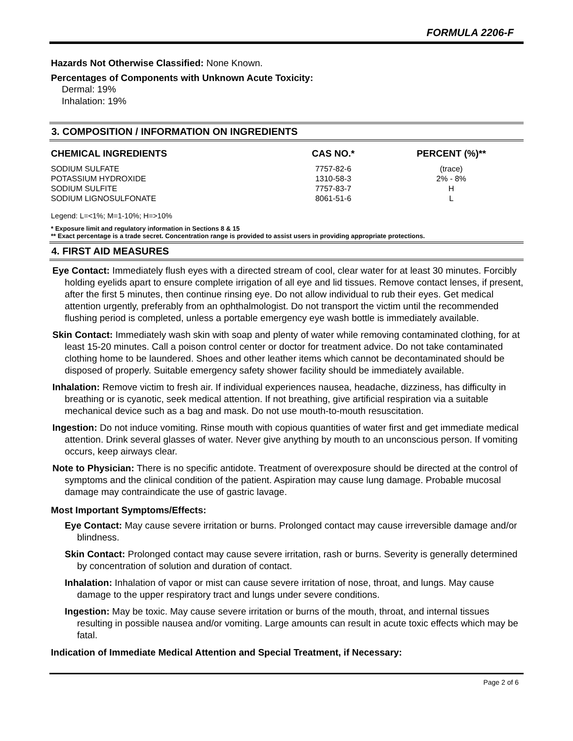FORMULA 2206-F
Hazards Not Otherwise Classified: None Known.
Percentages of Components with Unknown Acute Toxicity:
Dermal: 19%
Inhalation: 19%
3. COMPOSITION / INFORMATION ON INGREDIENTS
| CHEMICAL INGREDIENTS | CAS NO.* | PERCENT (%)** |
| --- | --- | --- |
| SODIUM SULFATE | 7757-82-6 | (trace) |
| POTASSIUM HYDROXIDE | 1310-58-3 | 2% - 8% |
| SODIUM SULFITE | 7757-83-7 | H |
| SODIUM LIGNOSULFONATE | 8061-51-6 | L |
Legend: L=<1%; M=1-10%; H=>10%
* Exposure limit and regulatory information in Sections 8 & 15
** Exact percentage is a trade secret. Concentration range is provided to assist users in providing appropriate protections.
4. FIRST AID MEASURES
Eye Contact: Immediately flush eyes with a directed stream of cool, clear water for at least 30 minutes. Forcibly holding eyelids apart to ensure complete irrigation of all eye and lid tissues. Remove contact lenses, if present, after the first 5 minutes, then continue rinsing eye. Do not allow individual to rub their eyes. Get medical attention urgently, preferably from an ophthalmologist. Do not transport the victim until the recommended flushing period is completed, unless a portable emergency eye wash bottle is immediately available.
Skin Contact: Immediately wash skin with soap and plenty of water while removing contaminated clothing, for at least 15-20 minutes. Call a poison control center or doctor for treatment advice. Do not take contaminated clothing home to be laundered. Shoes and other leather items which cannot be decontaminated should be disposed of properly. Suitable emergency safety shower facility should be immediately available.
Inhalation: Remove victim to fresh air. If individual experiences nausea, headache, dizziness, has difficulty in breathing or is cyanotic, seek medical attention. If not breathing, give artificial respiration via a suitable mechanical device such as a bag and mask. Do not use mouth-to-mouth resuscitation.
Ingestion: Do not induce vomiting. Rinse mouth with copious quantities of water first and get immediate medical attention. Drink several glasses of water. Never give anything by mouth to an unconscious person. If vomiting occurs, keep airways clear.
Note to Physician: There is no specific antidote. Treatment of overexposure should be directed at the control of symptoms and the clinical condition of the patient. Aspiration may cause lung damage. Probable mucosal damage may contraindicate the use of gastric lavage.
Most Important Symptoms/Effects:
Eye Contact: May cause severe irritation or burns. Prolonged contact may cause irreversible damage and/or blindness.
Skin Contact: Prolonged contact may cause severe irritation, rash or burns. Severity is generally determined by concentration of solution and duration of contact.
Inhalation: Inhalation of vapor or mist can cause severe irritation of nose, throat, and lungs. May cause damage to the upper respiratory tract and lungs under severe conditions.
Ingestion: May be toxic. May cause severe irritation or burns of the mouth, throat, and internal tissues resulting in possible nausea and/or vomiting. Large amounts can result in acute toxic effects which may be fatal.
Indication of Immediate Medical Attention and Special Treatment, if Necessary:
Page 2 of 6